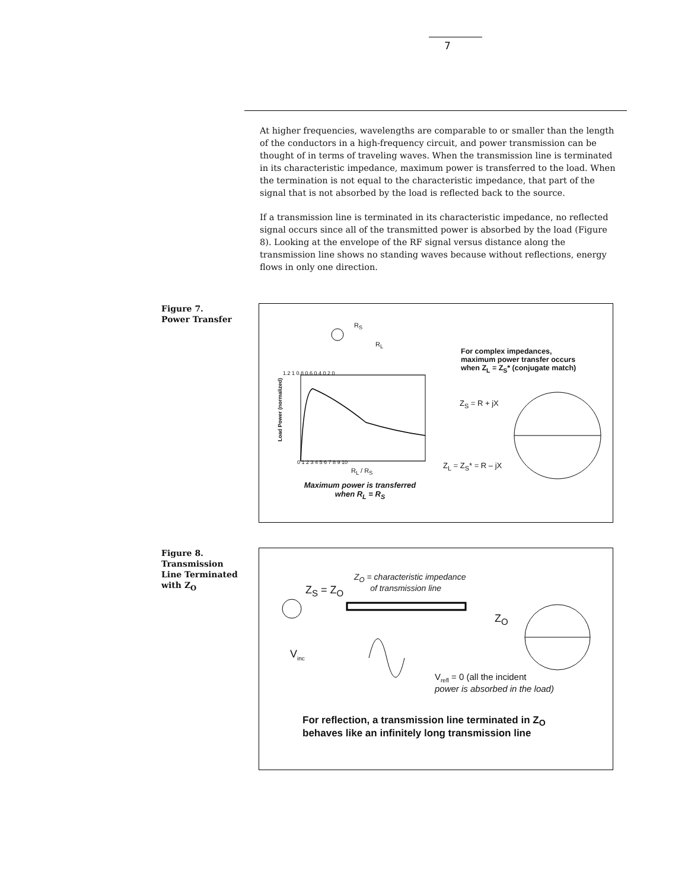7
At higher frequencies, wavelengths are comparable to or smaller than the length of the conductors in a high-frequency circuit, and power transmission can be thought of in terms of traveling waves. When the transmission line is terminated in its characteristic impedance, maximum power is transferred to the load. When the termination is not equal to the characteristic impedance, that part of the signal that is not absorbed by the load is reflected back to the source.
If a transmission line is terminated in its characteristic impedance, no reflected signal occurs since all of the transmitted power is absorbed by the load (Figure 8). Looking at the envelope of the RF signal versus distance along the transmission line shows no standing waves because without reflections, energy flows in only one direction.
Figure 7.
Power Transfer
R<sub>S</sub>
R<sub>L</sub>
Load Power (normalized)
1.2 1 0.8 0.6 0.4 0.2 0
0 1 2 3 4 5 6 7 8 9 10
R<sub>L</sub> / R<sub>S</sub>
Maximum power is transferred
when R<sub>L</sub> = R<sub>S</sub>
For complex impedances,
maximum power transfer occurs
when Z<sub>L</sub> = Z<sub>S</sub>* (conjugate match)
Z<sub>S</sub> = R + jX
Z<sub>L</sub> = Z<sub>S</sub>* = R – jX
Figure 8.
Transmission
Line Terminated
with Z<sub>O</sub>
Z<sub>O</sub> = characteristic impedance
of transmission line
Z<sub>S</sub> = Z<sub>O</sub>
Z<sub>O</sub>
V<sub>inc</sub>
V<sub>refl</sub> = 0 (all the incident
power is absorbed in the load)
For reflection, a transmission line terminated in Z<sub>O</sub>
behaves like an infinitely long transmission line